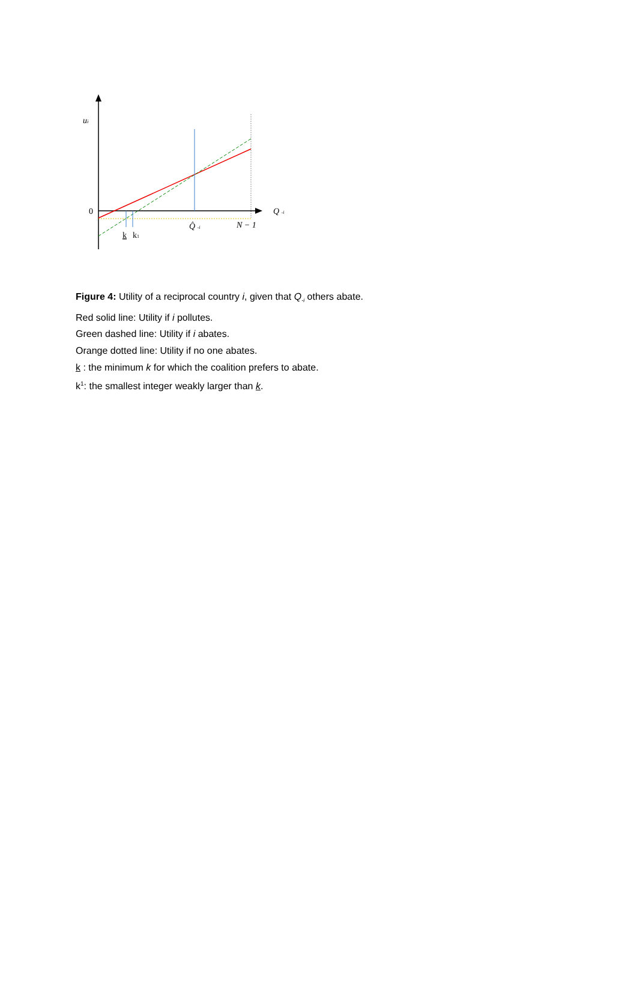ui
0
Q -i
Q̂ -i
N − 1
k
k1
Figure 4: Utility of a reciprocal country i, given that Q<sub>-i</sub> others abate.
Red solid line: Utility if i pollutes.
Green dashed line: Utility if i abates.
Orange dotted line: Utility if no one abates.
k : the minimum k for which the coalition prefers to abate.
k<sup>1</sup>: the smallest integer weakly larger than k.